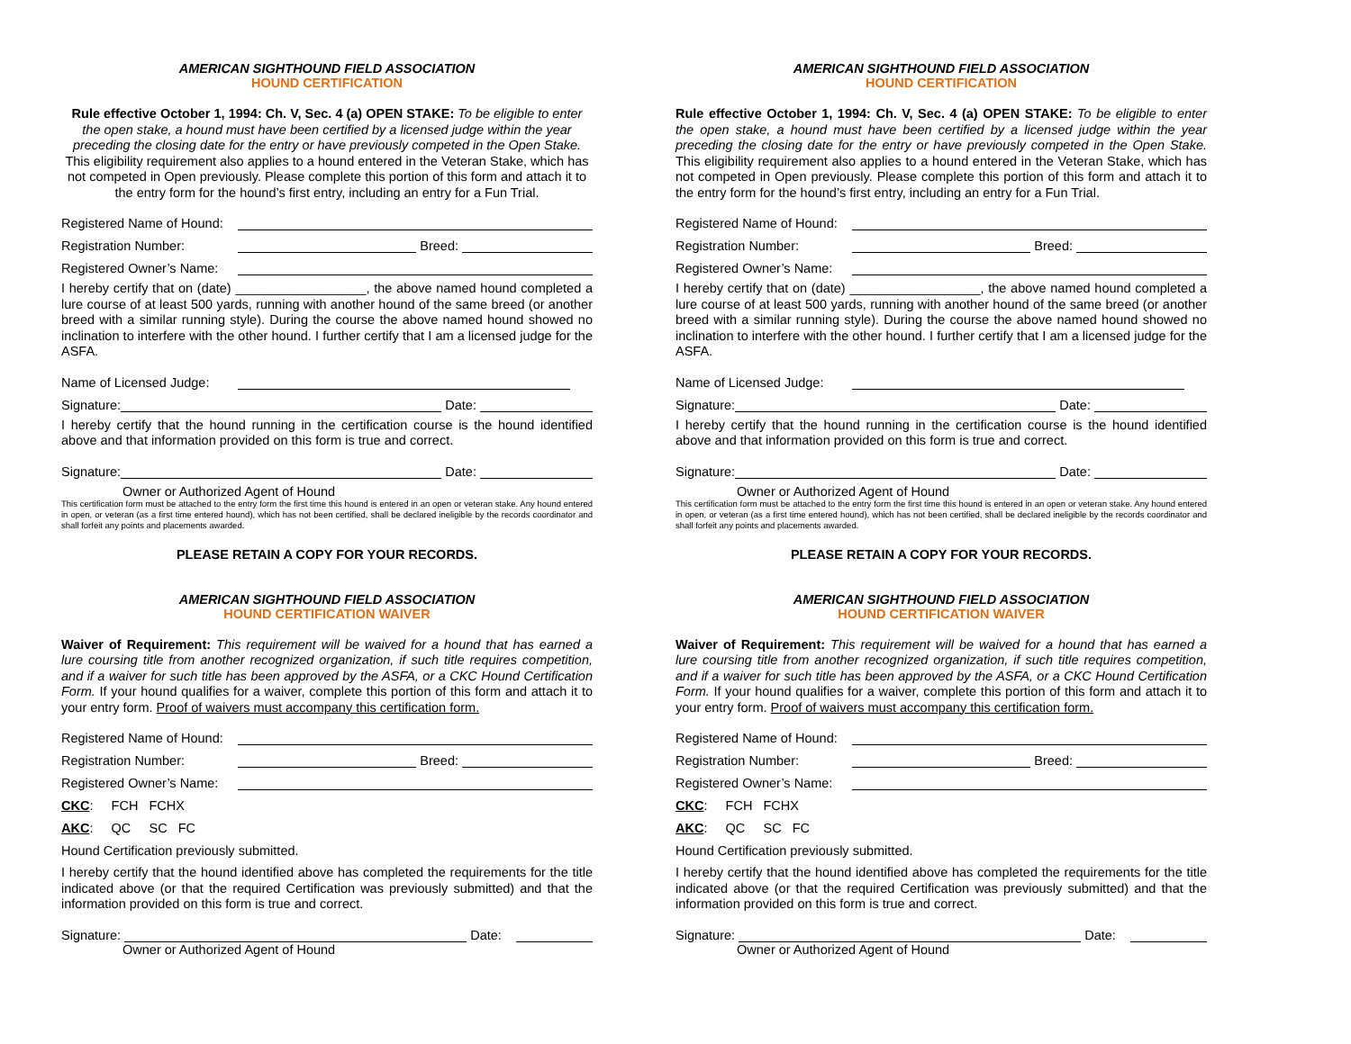AMERICAN SIGHTHOUND FIELD ASSOCIATION
HOUND CERTIFICATION
Rule effective October 1, 1994: Ch. V, Sec. 4 (a) OPEN STAKE: To be eligible to enter the open stake, a hound must have been certified by a licensed judge within the year preceding the closing date for the entry or have previously competed in the Open Stake. This eligibility requirement also applies to a hound entered in the Veteran Stake, which has not competed in Open previously. Please complete this portion of this form and attach it to the entry form for the hound’s first entry, including an entry for a Fun Trial.
Registered Name of Hound:
Registration Number: Breed:
Registered Owner’s Name:
I hereby certify that on (date) __________________, the above named hound completed a lure course of at least 500 yards, running with another hound of the same breed (or another breed with a similar running style). During the course the above named hound showed no inclination to interfere with the other hound. I further certify that I am a licensed judge for the ASFA.
Name of Licensed Judge:
Signature: Date:
I hereby certify that the hound running in the certification course is the hound identified above and that information provided on this form is true and correct.
Signature: Date:
Owner or Authorized Agent of Hound
This certification form must be attached to the entry form the first time this hound is entered in an open or veteran stake. Any hound entered in open, or veteran (as a first time entered hound), which has not been certified, shall be declared ineligible by the records coordinator and shall forfeit any points and placements awarded.
PLEASE RETAIN A COPY FOR YOUR RECORDS.
AMERICAN SIGHTHOUND FIELD ASSOCIATION
HOUND CERTIFICATION WAIVER
Waiver of Requirement: This requirement will be waived for a hound that has earned a lure coursing title from another recognized organization, if such title requires competition, and if a waiver for such title has been approved by the ASFA, or a CKC Hound Certification Form. If your hound qualifies for a waiver, complete this portion of this form and attach it to your entry form. Proof of waivers must accompany this certification form.
Registered Name of Hound:
Registration Number: Breed:
Registered Owner’s Name:
CKC: FCH FCHX
AKC: QC SC FC
Hound Certification previously submitted.
I hereby certify that the hound identified above has completed the requirements for the title indicated above (or that the required Certification was previously submitted) and that the information provided on this form is true and correct.
Signature: Date:
Owner or Authorized Agent of Hound
AMERICAN SIGHTHOUND FIELD ASSOCIATION
HOUND CERTIFICATION
Rule effective October 1, 1994: Ch. V, Sec. 4 (a) OPEN STAKE: To be eligible to enter the open stake, a hound must have been certified by a licensed judge within the year preceding the closing date for the entry or have previously competed in the Open Stake. This eligibility requirement also applies to a hound entered in the Veteran Stake, which has not competed in Open previously. Please complete this portion of this form and attach it to the entry form for the hound’s first entry, including an entry for a Fun Trial.
Registered Name of Hound:
Registration Number: Breed:
Registered Owner’s Name:
I hereby certify that on (date) __________________, the above named hound completed a lure course of at least 500 yards, running with another hound of the same breed (or another breed with a similar running style). During the course the above named hound showed no inclination to interfere with the other hound. I further certify that I am a licensed judge for the ASFA.
Name of Licensed Judge:
Signature: Date:
I hereby certify that the hound running in the certification course is the hound identified above and that information provided on this form is true and correct.
Signature: Date:
Owner or Authorized Agent of Hound
This certification form must be attached to the entry form the first time this hound is entered in an open or veteran stake. Any hound entered in open, or veteran (as a first time entered hound), which has not been certified, shall be declared ineligible by the records coordinator and shall forfeit any points and placements awarded.
PLEASE RETAIN A COPY FOR YOUR RECORDS.
AMERICAN SIGHTHOUND FIELD ASSOCIATION
HOUND CERTIFICATION WAIVER
Waiver of Requirement: This requirement will be waived for a hound that has earned a lure coursing title from another recognized organization, if such title requires competition, and if a waiver for such title has been approved by the ASFA, or a CKC Hound Certification Form. If your hound qualifies for a waiver, complete this portion of this form and attach it to your entry form. Proof of waivers must accompany this certification form.
Registered Name of Hound:
Registration Number: Breed:
Registered Owner’s Name:
CKC: FCH FCHX
AKC: QC SC FC
Hound Certification previously submitted.
I hereby certify that the hound identified above has completed the requirements for the title indicated above (or that the required Certification was previously submitted) and that the information provided on this form is true and correct.
Signature: Date:
Owner or Authorized Agent of Hound